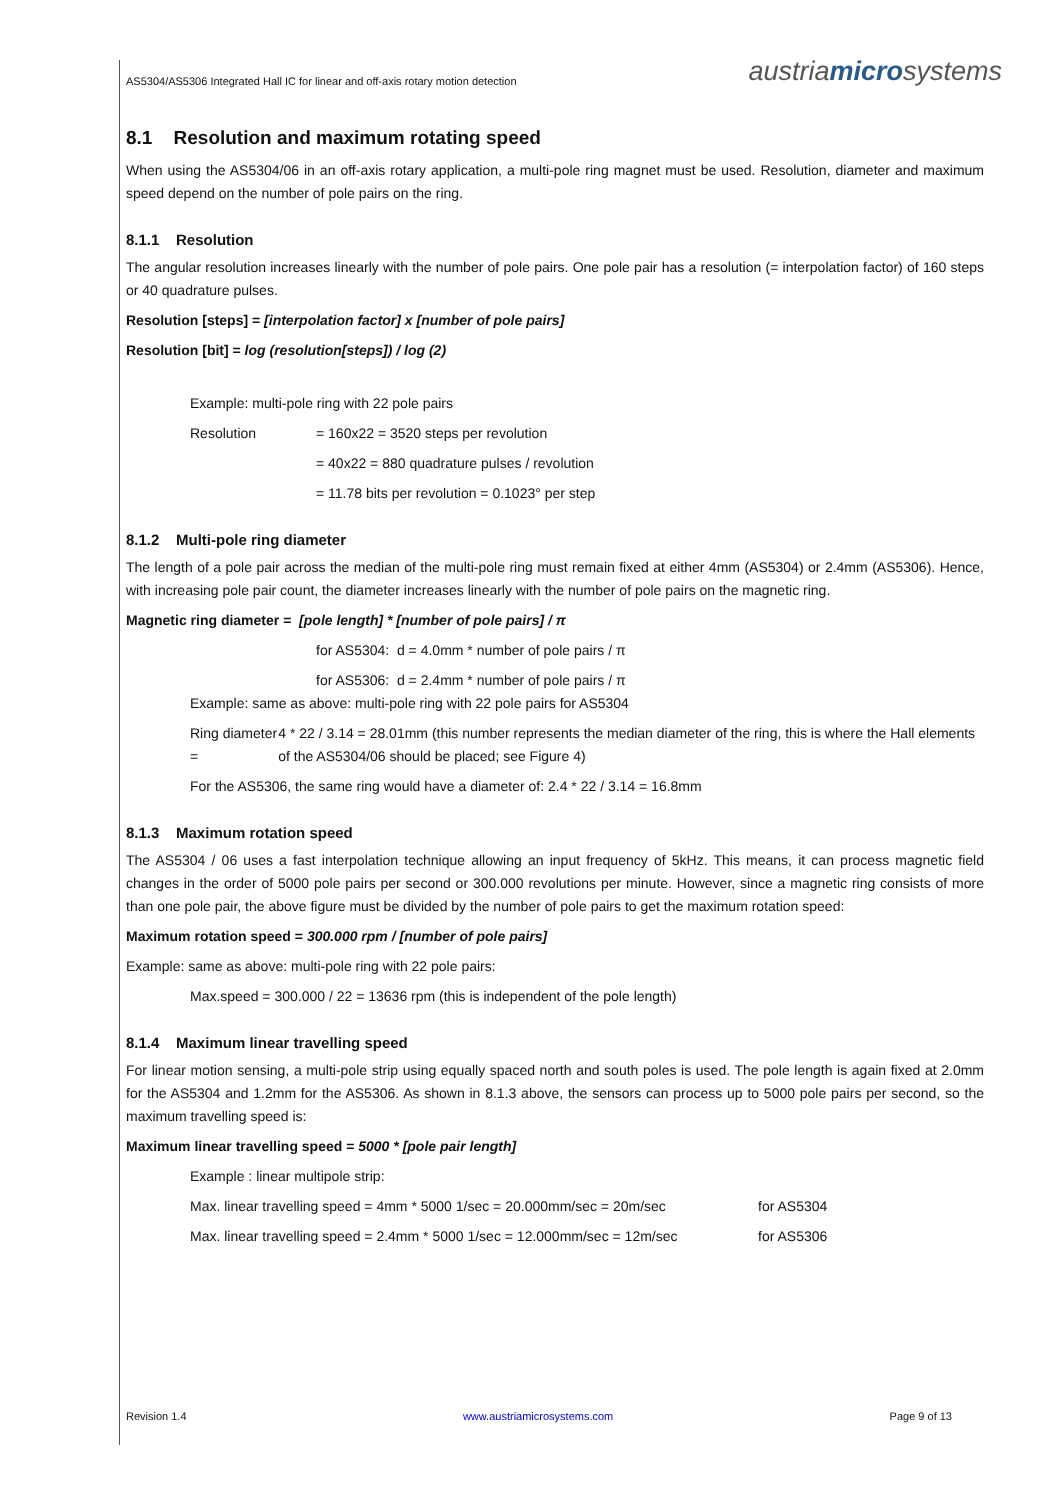AS5304/AS5306 Integrated Hall IC for linear and off-axis rotary motion detection austriamicrosystems
8.1 Resolution and maximum rotating speed
When using the AS5304/06 in an off-axis rotary application, a multi-pole ring magnet must be used. Resolution, diameter and maximum speed depend on the number of pole pairs on the ring.
8.1.1 Resolution
The angular resolution increases linearly with the number of pole pairs. One pole pair has a resolution (= interpolation factor) of 160 steps or 40 quadrature pulses.
Resolution [steps] = [interpolation factor] x [number of pole pairs]
Resolution [bit] = log (resolution[steps]) / log (2)
Example: multi-pole ring with 22 pole pairs
Resolution = 160x22 = 3520 steps per revolution
= 40x22 = 880 quadrature pulses / revolution
= 11.78 bits per revolution = 0.1023° per step
8.1.2 Multi-pole ring diameter
The length of a pole pair across the median of the multi-pole ring must remain fixed at either 4mm (AS5304) or 2.4mm (AS5306). Hence, with increasing pole pair count, the diameter increases linearly with the number of pole pairs on the magnetic ring.
Magnetic ring diameter = [pole length] * [number of pole pairs] / π
for AS5304: d = 4.0mm * number of pole pairs / π
for AS5306: d = 2.4mm * number of pole pairs / π
Example: same as above: multi-pole ring with 22 pole pairs for AS5304
Ring diameter = 4 * 22 / 3.14 = 28.01mm (this number represents the median diameter of the ring, this is where the Hall elements of the AS5304/06 should be placed; see Figure 4)
For the AS5306, the same ring would have a diameter of: 2.4 * 22 / 3.14 = 16.8mm
8.1.3 Maximum rotation speed
The AS5304 / 06 uses a fast interpolation technique allowing an input frequency of 5kHz. This means, it can process magnetic field changes in the order of 5000 pole pairs per second or 300.000 revolutions per minute. However, since a magnetic ring consists of more than one pole pair, the above figure must be divided by the number of pole pairs to get the maximum rotation speed:
Maximum rotation speed = 300.000 rpm / [number of pole pairs]
Example: same as above: multi-pole ring with 22 pole pairs:
Max.speed = 300.000 / 22 = 13636 rpm (this is independent of the pole length)
8.1.4 Maximum linear travelling speed
For linear motion sensing, a multi-pole strip using equally spaced north and south poles is used. The pole length is again fixed at 2.0mm for the AS5304 and 1.2mm for the AS5306. As shown in 8.1.3 above, the sensors can process up to 5000 pole pairs per second, so the maximum travelling speed is:
Maximum linear travelling speed = 5000 * [pole pair length]
Example : linear multipole strip:
Max. linear travelling speed = 4mm * 5000 1/sec = 20.000mm/sec = 20m/sec for AS5304
Max. linear travelling speed = 2.4mm * 5000 1/sec = 12.000mm/sec = 12m/sec for AS5306
Revision 1.4 www.austriamicrosystems.com Page 9 of 13